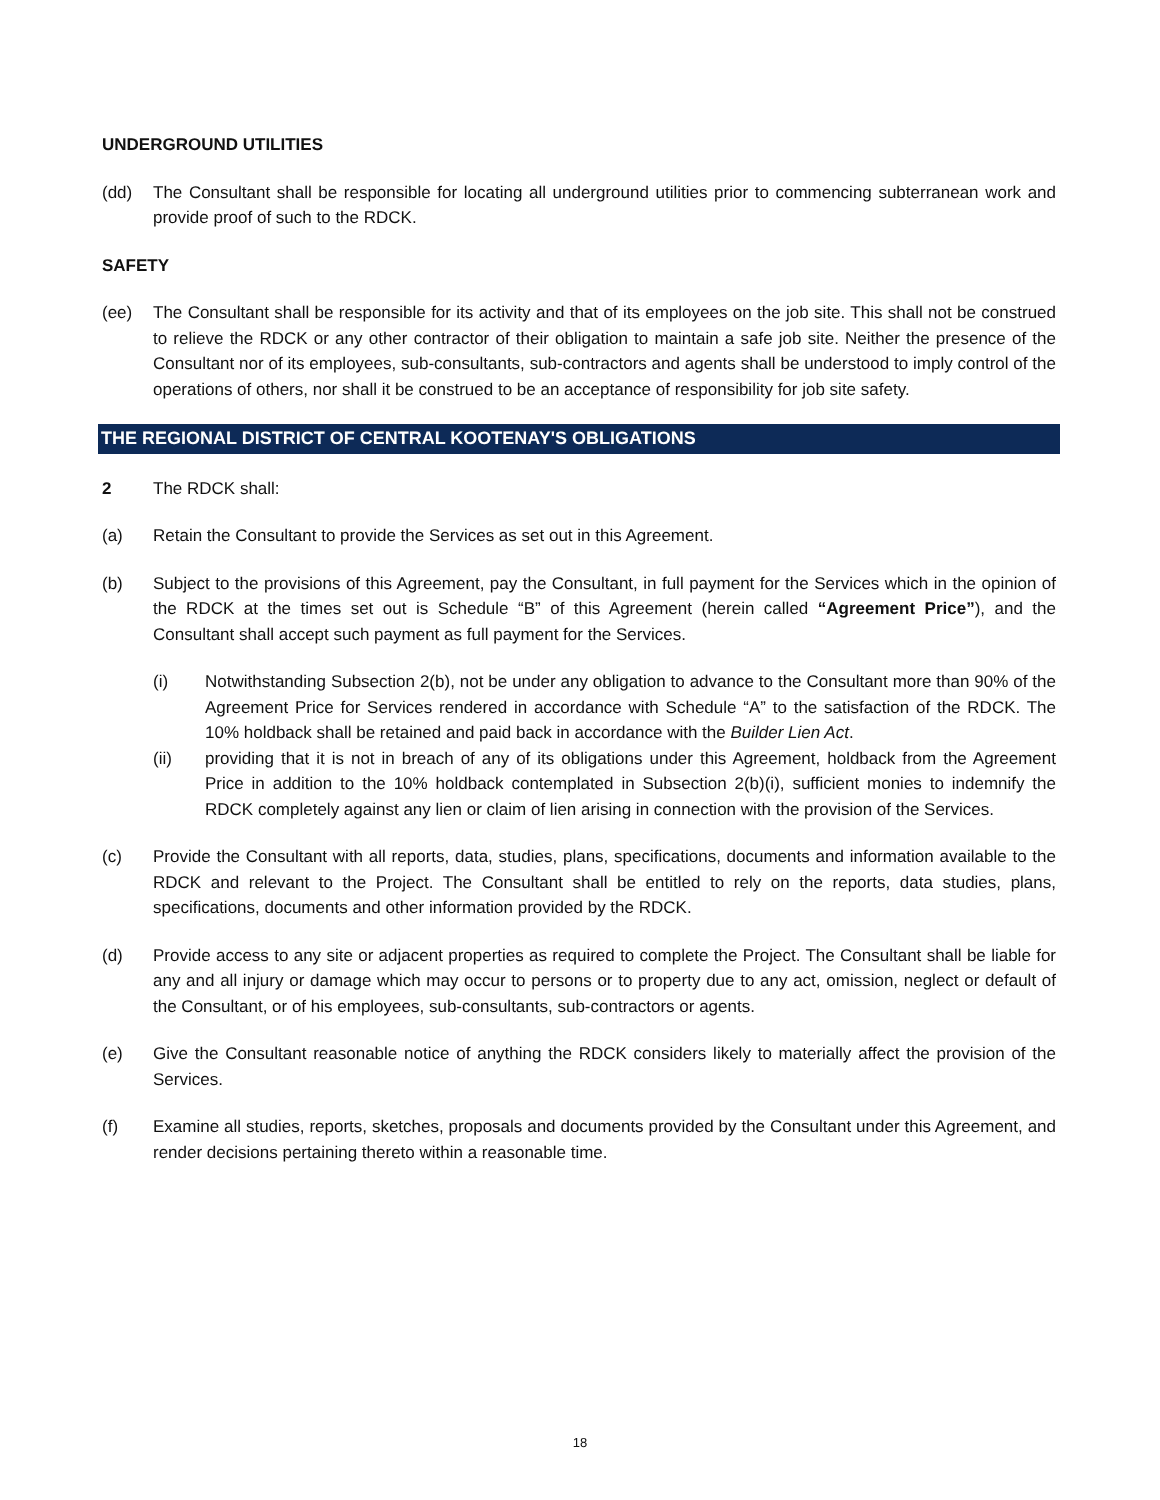UNDERGROUND UTILITIES
(dd) The Consultant shall be responsible for locating all underground utilities prior to commencing subterranean work and provide proof of such to the RDCK.
SAFETY
(ee) The Consultant shall be responsible for its activity and that of its employees on the job site. This shall not be construed to relieve the RDCK or any other contractor of their obligation to maintain a safe job site. Neither the presence of the Consultant nor of its employees, sub-consultants, sub-contractors and agents shall be understood to imply control of the operations of others, nor shall it be construed to be an acceptance of responsibility for job site safety.
THE REGIONAL DISTRICT OF CENTRAL KOOTENAY'S OBLIGATIONS
2 The RDCK shall:
(a) Retain the Consultant to provide the Services as set out in this Agreement.
(b) Subject to the provisions of this Agreement, pay the Consultant, in full payment for the Services which in the opinion of the RDCK at the times set out is Schedule “B” of this Agreement (herein called “Agreement Price”), and the Consultant shall accept such payment as full payment for the Services.
(i) Notwithstanding Subsection 2(b), not be under any obligation to advance to the Consultant more than 90% of the Agreement Price for Services rendered in accordance with Schedule “A” to the satisfaction of the RDCK. The 10% holdback shall be retained and paid back in accordance with the Builder Lien Act.
(ii) providing that it is not in breach of any of its obligations under this Agreement, holdback from the Agreement Price in addition to the 10% holdback contemplated in Subsection 2(b)(i), sufficient monies to indemnify the RDCK completely against any lien or claim of lien arising in connection with the provision of the Services.
(c) Provide the Consultant with all reports, data, studies, plans, specifications, documents and information available to the RDCK and relevant to the Project. The Consultant shall be entitled to rely on the reports, data studies, plans, specifications, documents and other information provided by the RDCK.
(d) Provide access to any site or adjacent properties as required to complete the Project. The Consultant shall be liable for any and all injury or damage which may occur to persons or to property due to any act, omission, neglect or default of the Consultant, or of his employees, sub-consultants, sub-contractors or agents.
(e) Give the Consultant reasonable notice of anything the RDCK considers likely to materially affect the provision of the Services.
(f) Examine all studies, reports, sketches, proposals and documents provided by the Consultant under this Agreement, and render decisions pertaining thereto within a reasonable time.
18